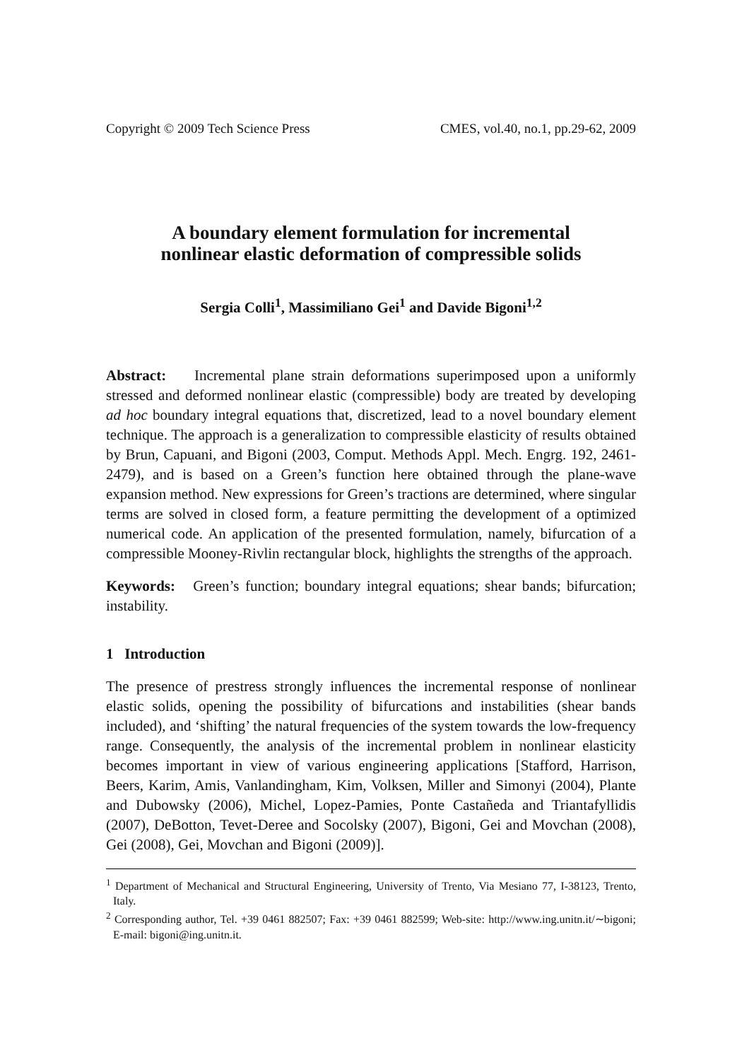Copyright © 2009 Tech Science Press CMES, vol.40, no.1, pp.29-62, 2009
A boundary element formulation for incremental
nonlinear elastic deformation of compressible solids
Sergia Colli<sup>1</sup>, Massimiliano Gei<sup>1</sup> and Davide Bigoni<sup>1,2</sup>
Abstract: Incremental plane strain deformations superimposed upon a uniformly stressed and deformed nonlinear elastic (compressible) body are treated by developing ad hoc boundary integral equations that, discretized, lead to a novel boundary element technique. The approach is a generalization to compressible elasticity of results obtained by Brun, Capuani, and Bigoni (2003, Comput. Methods Appl. Mech. Engrg. 192, 2461-2479), and is based on a Green’s function here obtained through the plane-wave expansion method. New expressions for Green’s tractions are determined, where singular terms are solved in closed form, a feature permitting the development of a optimized numerical code. An application of the presented formulation, namely, bifurcation of a compressible Mooney-Rivlin rectangular block, highlights the strengths of the approach.
Keywords: Green’s function; boundary integral equations; shear bands; bifurcation; instability.
1 Introduction
The presence of prestress strongly influences the incremental response of nonlinear elastic solids, opening the possibility of bifurcations and instabilities (shear bands included), and ‘shifting’ the natural frequencies of the system towards the low-frequency range. Consequently, the analysis of the incremental problem in nonlinear elasticity becomes important in view of various engineering applications [Stafford, Harrison, Beers, Karim, Amis, Vanlandingham, Kim, Volksen, Miller and Simonyi (2004), Plante and Dubowsky (2006), Michel, Lopez-Pamies, Ponte Castañeda and Triantafyllidis (2007), DeBotton, Tevet-Deree and Socolsky (2007), Bigoni, Gei and Movchan (2008), Gei (2008), Gei, Movchan and Bigoni (2009)].
<sup>1</sup> Department of Mechanical and Structural Engineering, University of Trento, Via Mesiano 77, I-38123, Trento, Italy.
<sup>2</sup> Corresponding author, Tel. +39 0461 882507; Fax: +39 0461 882599; Web-site: http://www.ing.unitn.it/∼bigoni; E-mail: bigoni@ing.unitn.it.